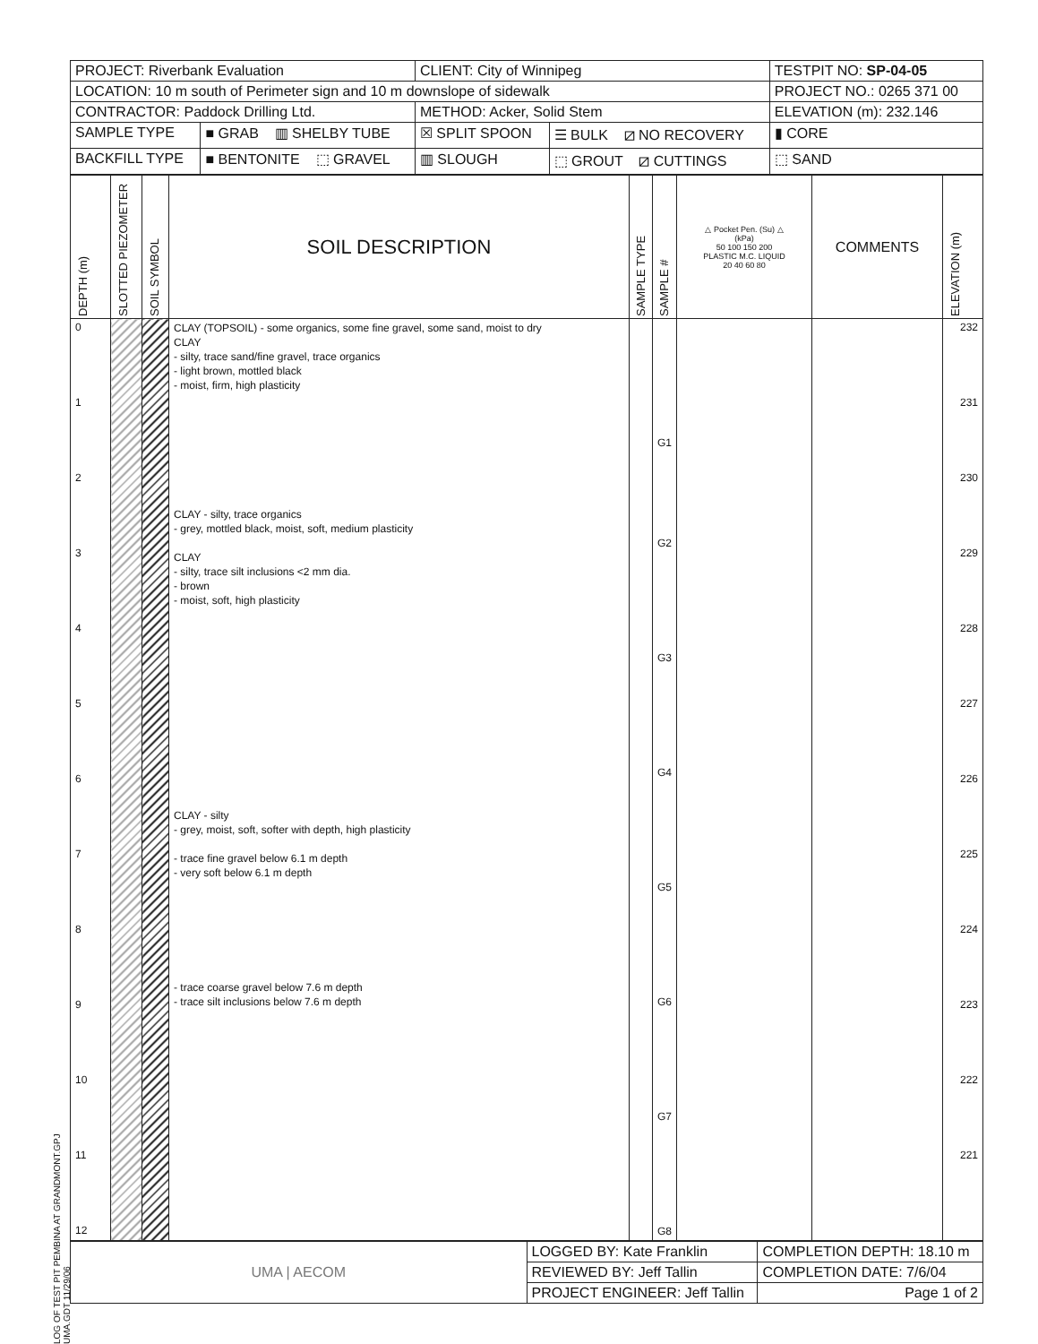| PROJECT: Riverbank Evaluation | | CLIENT: City of Winnipeg | | TESTPIT NO: SP-04-05 |
| LOCATION: 10 m south of Perimeter sign and 10 m downslope of sidewalk | | | | PROJECT NO.: 0265 371 00 |
| CONTRACTOR: Paddock Drilling Ltd. | | METHOD: Acker, Solid Stem | | ELEVATION (m): 232.146 |
| SAMPLE TYPE | ■ GRAB ▥ SHELBY TUBE | ☒ SPLIT SPOON | ☰ BULK ⧄ NO RECOVERY | ▮ CORE |
| BACKFILL TYPE | ■ BENTONITE ⬚ GRAVEL | ▥ SLOUGH | ⬚ GROUT ⧄ CUTTINGS | ⬚ SAND |
| DEPTH (m) | SLOTTED PIEZOMETER | SOIL SYMBOL | SOIL DESCRIPTION | SAMPLE TYPE | SAMPLE # | △ Pocket Pen. (Su) △ (kPa) 50 100 150 200 PLASTIC M.C. LIQUID 20 40 60 80 | COMMENTS | ELEVATION (m) |
| --- | --- | --- | --- | --- | --- | --- | --- | --- |
| 0 1 2 3 4 5 6 7 8 9 10 11 12 | | | CLAY (TOPSOIL) - some organics, some fine gravel, some sand, moist to dry CLAY - silty, trace sand/fine gravel, trace organics - light brown, mottled black - moist, firm, high plasticity CLAY - silty, trace organics - grey, mottled black, moist, soft, medium plasticity CLAY - silty, trace silt inclusions <2 mm dia. - brown - moist, soft, high plasticity CLAY - silty - grey, moist, soft, softer with depth, high plasticity - trace fine gravel below 6.1 m depth - very soft below 6.1 m depth - trace coarse gravel below 7.6 m depth - trace silt inclusions below 7.6 m depth | | G1 G2 G3 G4 G5 G6 G7 G8 | | | 232 231 230 229 228 227 226 225 224 223 222 221 |
| UMA / AECOM | LOGGED BY: Kate Franklin | COMPLETION DEPTH: 18.10 m |
| | REVIEWED BY: Jeff Tallin | COMPLETION DATE: 7/6/04 |
| | PROJECT ENGINEER: Jeff Tallin | Page 1 of 2 |
LOG OF TEST PIT PEMBINA AT GRANDMONT.GPJ UMA.GDT 11/29/06